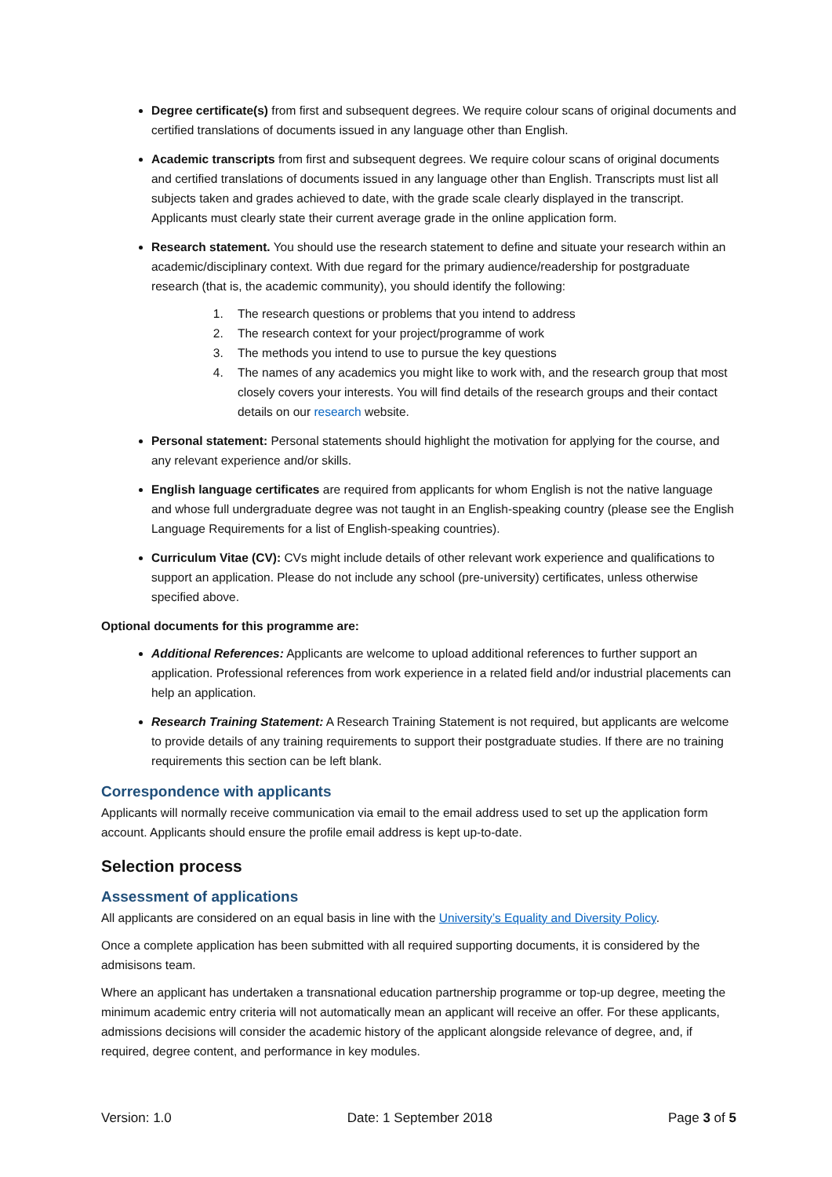Degree certificate(s) from first and subsequent degrees. We require colour scans of original documents and certified translations of documents issued in any language other than English.
Academic transcripts from first and subsequent degrees. We require colour scans of original documents and certified translations of documents issued in any language other than English. Transcripts must list all subjects taken and grades achieved to date, with the grade scale clearly displayed in the transcript. Applicants must clearly state their current average grade in the online application form.
Research statement. You should use the research statement to define and situate your research within an academic/disciplinary context. With due regard for the primary audience/readership for postgraduate research (that is, the academic community), you should identify the following:
1. The research questions or problems that you intend to address
2. The research context for your project/programme of work
3. The methods you intend to use to pursue the key questions
4. The names of any academics you might like to work with, and the research group that most closely covers your interests. You will find details of the research groups and their contact details on our research website.
Personal statement: Personal statements should highlight the motivation for applying for the course, and any relevant experience and/or skills.
English language certificates are required from applicants for whom English is not the native language and whose full undergraduate degree was not taught in an English-speaking country (please see the English Language Requirements for a list of English-speaking countries).
Curriculum Vitae (CV): CVs might include details of other relevant work experience and qualifications to support an application. Please do not include any school (pre-university) certificates, unless otherwise specified above.
Optional documents for this programme are:
Additional References: Applicants are welcome to upload additional references to further support an application. Professional references from work experience in a related field and/or industrial placements can help an application.
Research Training Statement: A Research Training Statement is not required, but applicants are welcome to provide details of any training requirements to support their postgraduate studies. If there are no training requirements this section can be left blank.
Correspondence with applicants
Applicants will normally receive communication via email to the email address used to set up the application form account. Applicants should ensure the profile email address is kept up-to-date.
Selection process
Assessment of applications
All applicants are considered on an equal basis in line with the University’s Equality and Diversity Policy.
Once a complete application has been submitted with all required supporting documents, it is considered by the admisisons team.
Where an applicant has undertaken a transnational education partnership programme or top-up degree, meeting the minimum academic entry criteria will not automatically mean an applicant will receive an offer. For these applicants, admissions decisions will consider the academic history of the applicant alongside relevance of degree, and, if required, degree content, and performance in key modules.
Version: 1.0 Date: 1 September 2018 Page 3 of 5